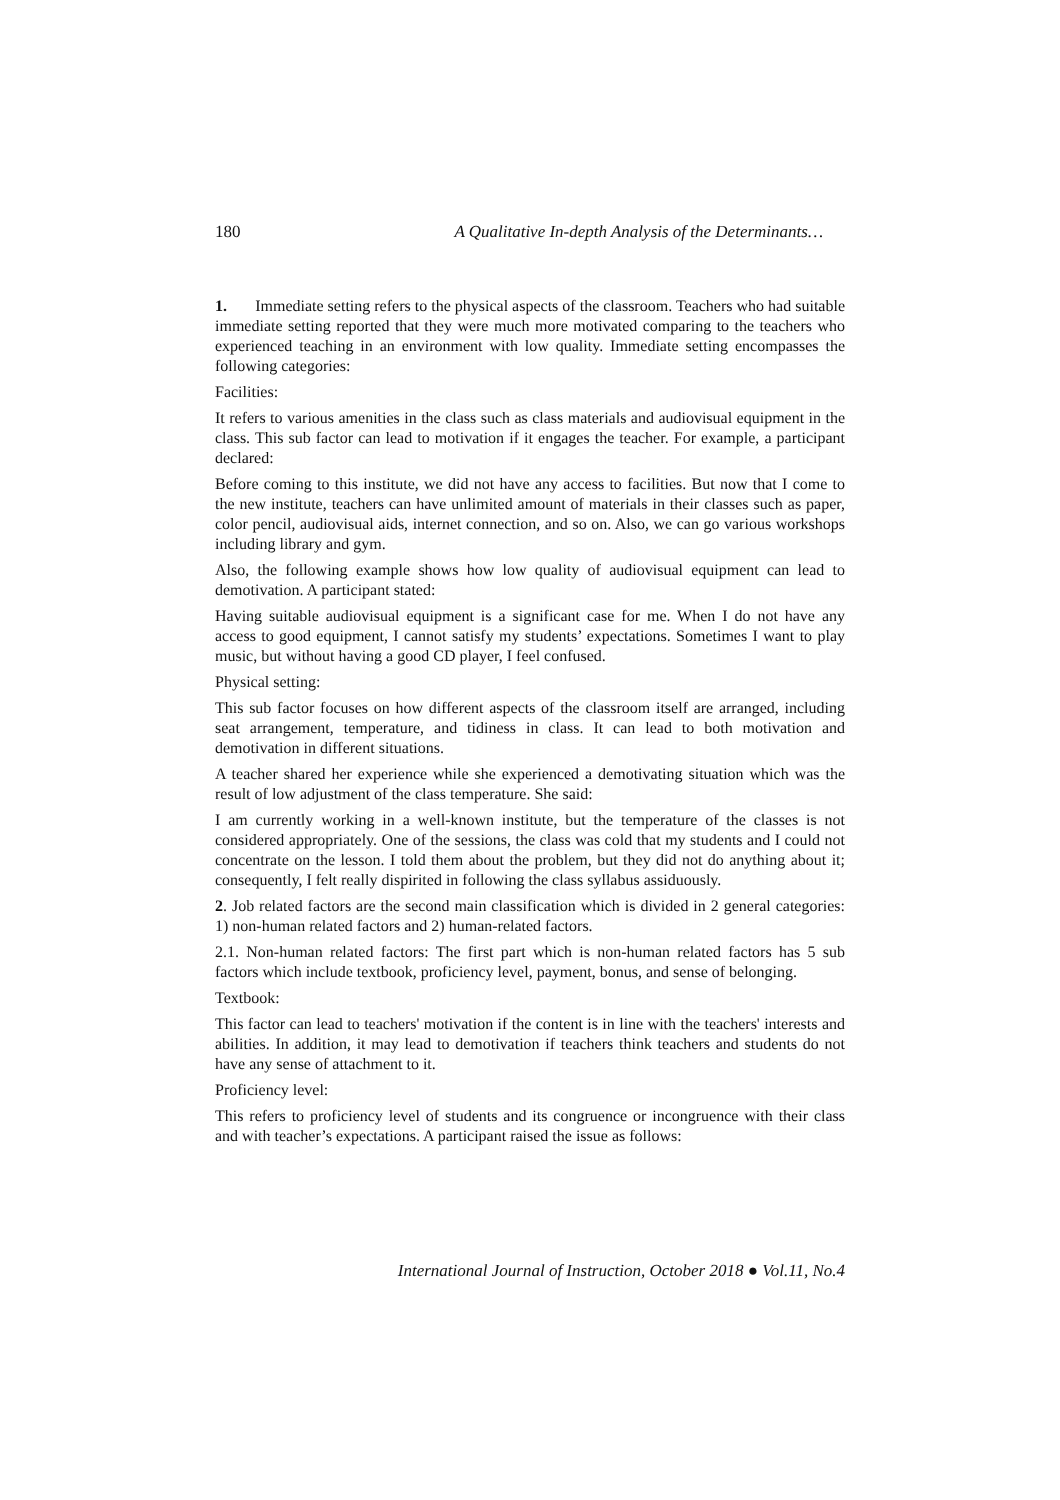180 A Qualitative In-depth Analysis of the Determinants…
1. Immediate setting refers to the physical aspects of the classroom. Teachers who had suitable immediate setting reported that they were much more motivated comparing to the teachers who experienced teaching in an environment with low quality. Immediate setting encompasses the following categories:
Facilities:
It refers to various amenities in the class such as class materials and audiovisual equipment in the class. This sub factor can lead to motivation if it engages the teacher. For example, a participant declared:
Before coming to this institute, we did not have any access to facilities. But now that I come to the new institute, teachers can have unlimited amount of materials in their classes such as paper, color pencil, audiovisual aids, internet connection, and so on. Also, we can go various workshops including library and gym.
Also, the following example shows how low quality of audiovisual equipment can lead to demotivation. A participant stated:
Having suitable audiovisual equipment is a significant case for me. When I do not have any access to good equipment, I cannot satisfy my students’ expectations. Sometimes I want to play music, but without having a good CD player, I feel confused.
Physical setting:
This sub factor focuses on how different aspects of the classroom itself are arranged, including seat arrangement, temperature, and tidiness in class. It can lead to both motivation and demotivation in different situations.
A teacher shared her experience while she experienced a demotivating situation which was the result of low adjustment of the class temperature. She said:
I am currently working in a well-known institute, but the temperature of the classes is not considered appropriately. One of the sessions, the class was cold that my students and I could not concentrate on the lesson. I told them about the problem, but they did not do anything about it; consequently, I felt really dispirited in following the class syllabus assiduously.
2. Job related factors are the second main classification which is divided in 2 general categories: 1) non-human related factors and 2) human-related factors.
2.1. Non-human related factors: The first part which is non-human related factors has 5 sub factors which include textbook, proficiency level, payment, bonus, and sense of belonging.
Textbook:
This factor can lead to teachers' motivation if the content is in line with the teachers' interests and abilities. In addition, it may lead to demotivation if teachers think teachers and students do not have any sense of attachment to it.
Proficiency level:
This refers to proficiency level of students and its congruence or incongruence with their class and with teacher’s expectations. A participant raised the issue as follows:
International Journal of Instruction, October 2018 ● Vol.11, No.4